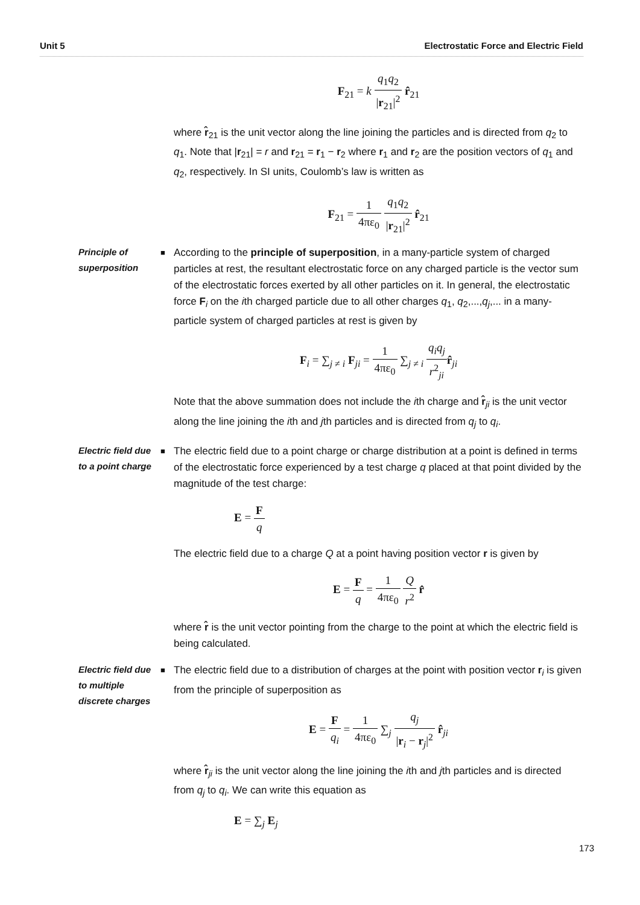Unit 5 Electrostatic Force and Electric Field
F<sub>21</sub> = k q<sub>1</sub>q<sub>2</sub> |r<sub>21</sub>|<sup>2</sup> r̂<sub>21</sub>
where r̂<sub>21</sub> is the unit vector along the line joining the particles and is directed from q<sub>2</sub> to q<sub>1</sub>. Note that |r<sub>21</sub>| = r and r<sub>21</sub> = r<sub>1</sub> − r<sub>2</sub> where r<sub>1</sub> and r<sub>2</sub> are the position vectors of q<sub>1</sub> and q<sub>2</sub>, respectively. In SI units, Coulomb’s law is written as
F<sub>21</sub> = 1 4πε<sub>0</sub> q<sub>1</sub>q<sub>2</sub> |r<sub>21</sub>|<sup>2</sup> r̂<sub>21</sub>
Principle of superposition
■
According to the principle of superposition, in a many-particle system of charged particles at rest, the resultant electrostatic force on any charged particle is the vector sum of the electrostatic forces exerted by all other particles on it. In general, the electrostatic force F<sub>i</sub> on the ith charged particle due to all other charges q<sub>1</sub>, q<sub>2</sub>,...,q<sub>j</sub>,... in a many-particle system of charged particles at rest is given by
F<sub>i</sub> = ∑<sub>j ≠ i</sub> F<sub>ji</sub> = 1 4πε<sub>0</sub> ∑<sub>j ≠ i</sub> q<sub>i</sub>q<sub>j</sub> r<sup>2</sup><sub>ji</sub> r̂<sub>ji</sub>
Note that the above summation does not include the ith charge and r̂<sub>ji</sub> is the unit vector along the line joining the ith and jth particles and is directed from q<sub>j</sub> to q<sub>i</sub>.
Electric field due to a point charge
■
The electric field due to a point charge or charge distribution at a point is defined in terms of the electrostatic force experienced by a test charge q placed at that point divided by the magnitude of the test charge:
E = F q
The electric field due to a charge Q at a point having position vector r is given by
E = F q = 1 4πε<sub>0</sub> Q r<sup>2</sup> r̂
where r̂ is the unit vector pointing from the charge to the point at which the electric field is being calculated.
Electric field due to multiple discrete charges
■
The electric field due to a distribution of charges at the point with position vector r<sub>i</sub> is given from the principle of superposition as
E = F q<sub>i</sub> = 1 4πε<sub>0</sub> ∑<sub>j</sub> q<sub>j</sub> |r<sub>i</sub> − r<sub>j</sub>|<sup>2</sup> r̂<sub>ji</sub>
where r̂<sub>ji</sub> is the unit vector along the line joining the ith and jth particles and is directed from q<sub>j</sub> to q<sub>i</sub>. We can write this equation as
E = ∑<sub>j</sub> E<sub>j</sub>
173